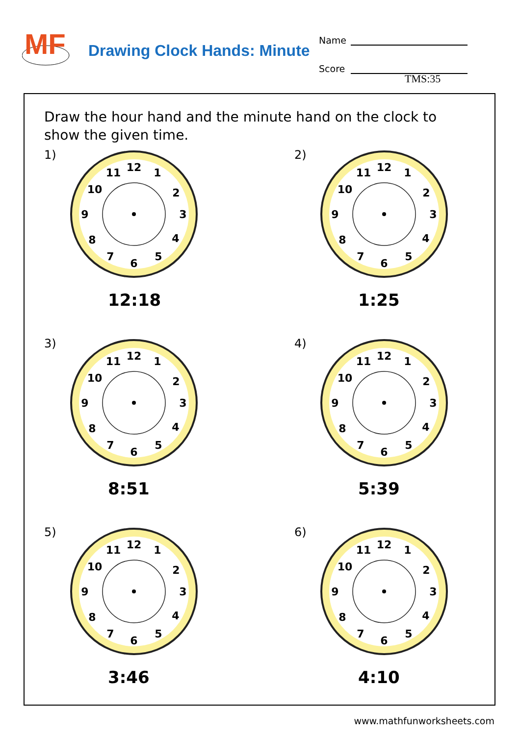MF
Drawing Clock Hands: Minute
Name
Score
TMS:35
Draw the hour hand and the minute hand on the clock to show the given time.
1)
12
1
2
3
4
5
6
7
8
9
10
11
12:18
2)
12
1
2
3
4
5
6
7
8
9
10
11
1:25
3)
12
1
2
3
4
5
6
7
8
9
10
11
8:51
4)
12
1
2
3
4
5
6
7
8
9
10
11
5:39
5)
12
1
2
3
4
5
6
7
8
9
10
11
3:46
6)
12
1
2
3
4
5
6
7
8
9
10
11
4:10
www.mathfunworksheets.com